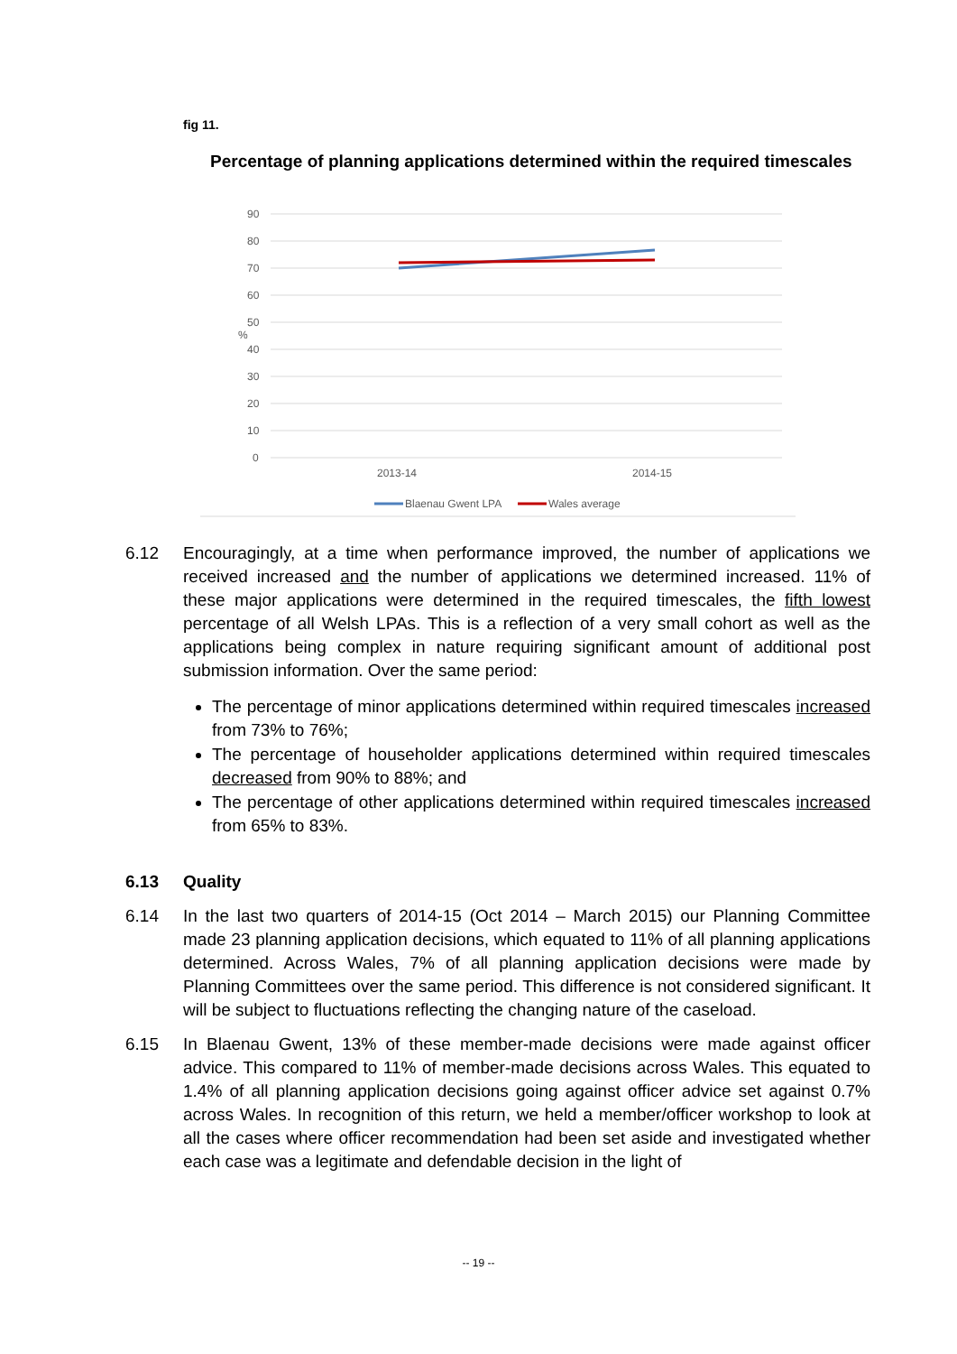fig 11.
Percentage of planning applications determined within the required timescales
90
80
70
60
50
40
30
20
10
0
%
2013-14
2014-15
Blaenau Gwent LPA
Wales average
6.12 Encouragingly, at a time when performance improved, the number of applications we received increased and the number of applications we determined increased. 11% of these major applications were determined in the required timescales, the fifth lowest percentage of all Welsh LPAs. This is a reflection of a very small cohort as well as the applications being complex in nature requiring significant amount of additional post submission information. Over the same period:
The percentage of minor applications determined within required timescales increased from 73% to 76%;
The percentage of householder applications determined within required timescales decreased from 90% to 88%; and
The percentage of other applications determined within required timescales increased from 65% to 83%.
6.13 Quality
6.14 In the last two quarters of 2014-15 (Oct 2014 – March 2015) our Planning Committee made 23 planning application decisions, which equated to 11% of all planning applications determined. Across Wales, 7% of all planning application decisions were made by Planning Committees over the same period. This difference is not considered significant. It will be subject to fluctuations reflecting the changing nature of the caseload.
6.15 In Blaenau Gwent, 13% of these member-made decisions were made against officer advice. This compared to 11% of member-made decisions across Wales. This equated to 1.4% of all planning application decisions going against officer advice set against 0.7% across Wales. In recognition of this return, we held a member/officer workshop to look at all the cases where officer recommendation had been set aside and investigated whether each case was a legitimate and defendable decision in the light of
-- 19 --